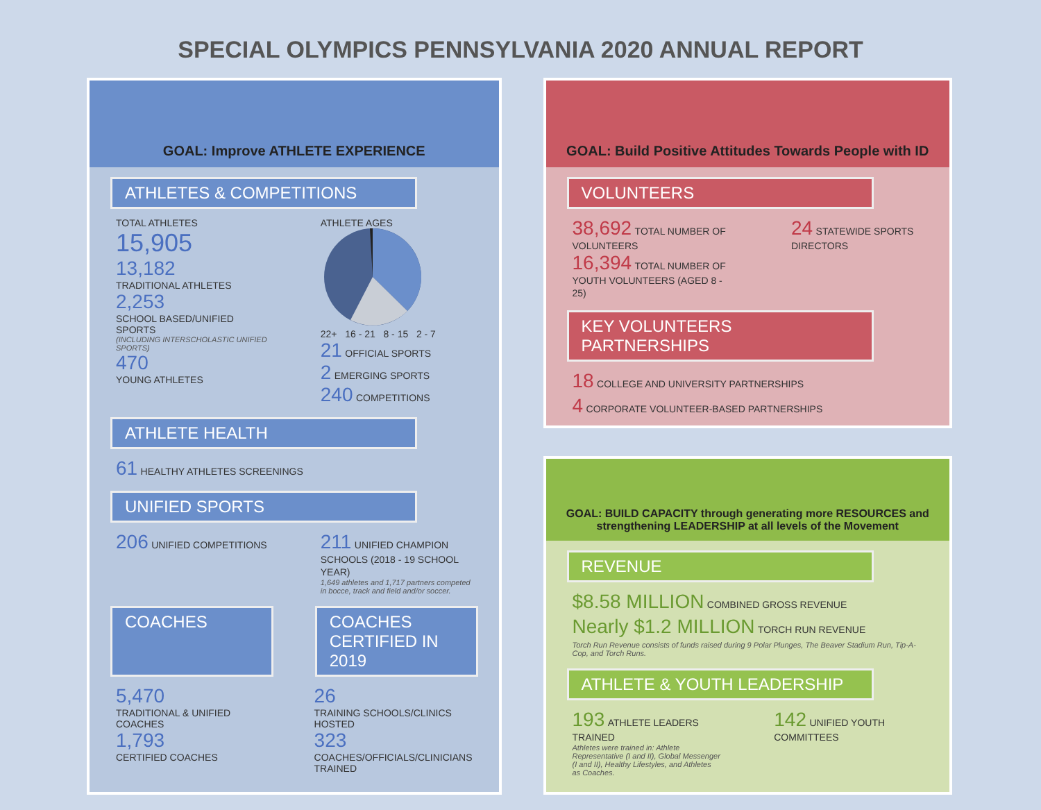SPECIAL OLYMPICS PENNSYLVANIA 2020 ANNUAL REPORT
GOAL: Improve ATHLETE EXPERIENCE
ATHLETES & COMPETITIONS
TOTAL ATHLETES
15,905
13,182
TRADITIONAL ATHLETES
2,253
SCHOOL BASED/UNIFIED SPORTS
(INCLUDING INTERSCHOLASTIC UNIFIED SPORTS)
470
YOUNG ATHLETES
ATHLETE AGES
22+ 16 - 21 8 - 15 2 - 7
21 OFFICIAL SPORTS
2 EMERGING SPORTS
240 COMPETITIONS
ATHLETE HEALTH
61 HEALTHY ATHLETES SCREENINGS
UNIFIED SPORTS
206 UNIFIED COMPETITIONS
211 UNIFIED CHAMPION SCHOOLS (2018 - 19 SCHOOL YEAR)
1,649 athletes and 1,717 partners competed in bocce, track and field and/or soccer.
COACHES COACHES CERTIFIED IN 2019
5,470
TRADITIONAL & UNIFIED COACHES
1,793
CERTIFIED COACHES
26
TRAINING SCHOOLS/CLINICS HOSTED
323
COACHES/OFFICIALS/CLINICIANS TRAINED
GOAL: Build Positive Attitudes Towards People with ID
VOLUNTEERS
38,692 TOTAL NUMBER OF VOLUNTEERS
16,394 TOTAL NUMBER OF YOUTH VOLUNTEERS (AGED 8 - 25)
24 STATEWIDE SPORTS DIRECTORS
KEY VOLUNTEERS PARTNERSHIPS
18 COLLEGE AND UNIVERSITY PARTNERSHIPS
4 CORPORATE VOLUNTEER-BASED PARTNERSHIPS
GOAL: BUILD CAPACITY through generating more RESOURCES and strengthening LEADERSHIP at all levels of the Movement
REVENUE
$8.58 MILLION COMBINED GROSS REVENUE
Nearly $1.2 MILLION TORCH RUN REVENUE
Torch Run Revenue consists of funds raised during 9 Polar Plunges, The Beaver Stadium Run, Tip-A-Cop, and Torch Runs.
ATHLETE & YOUTH LEADERSHIP
193 ATHLETE LEADERS TRAINED
Athletes were trained in: Athlete Representative (I and II), Global Messenger (I and II), Healthy Lifestyles, and Athletes as Coaches.
142 UNIFIED YOUTH COMMITTEES